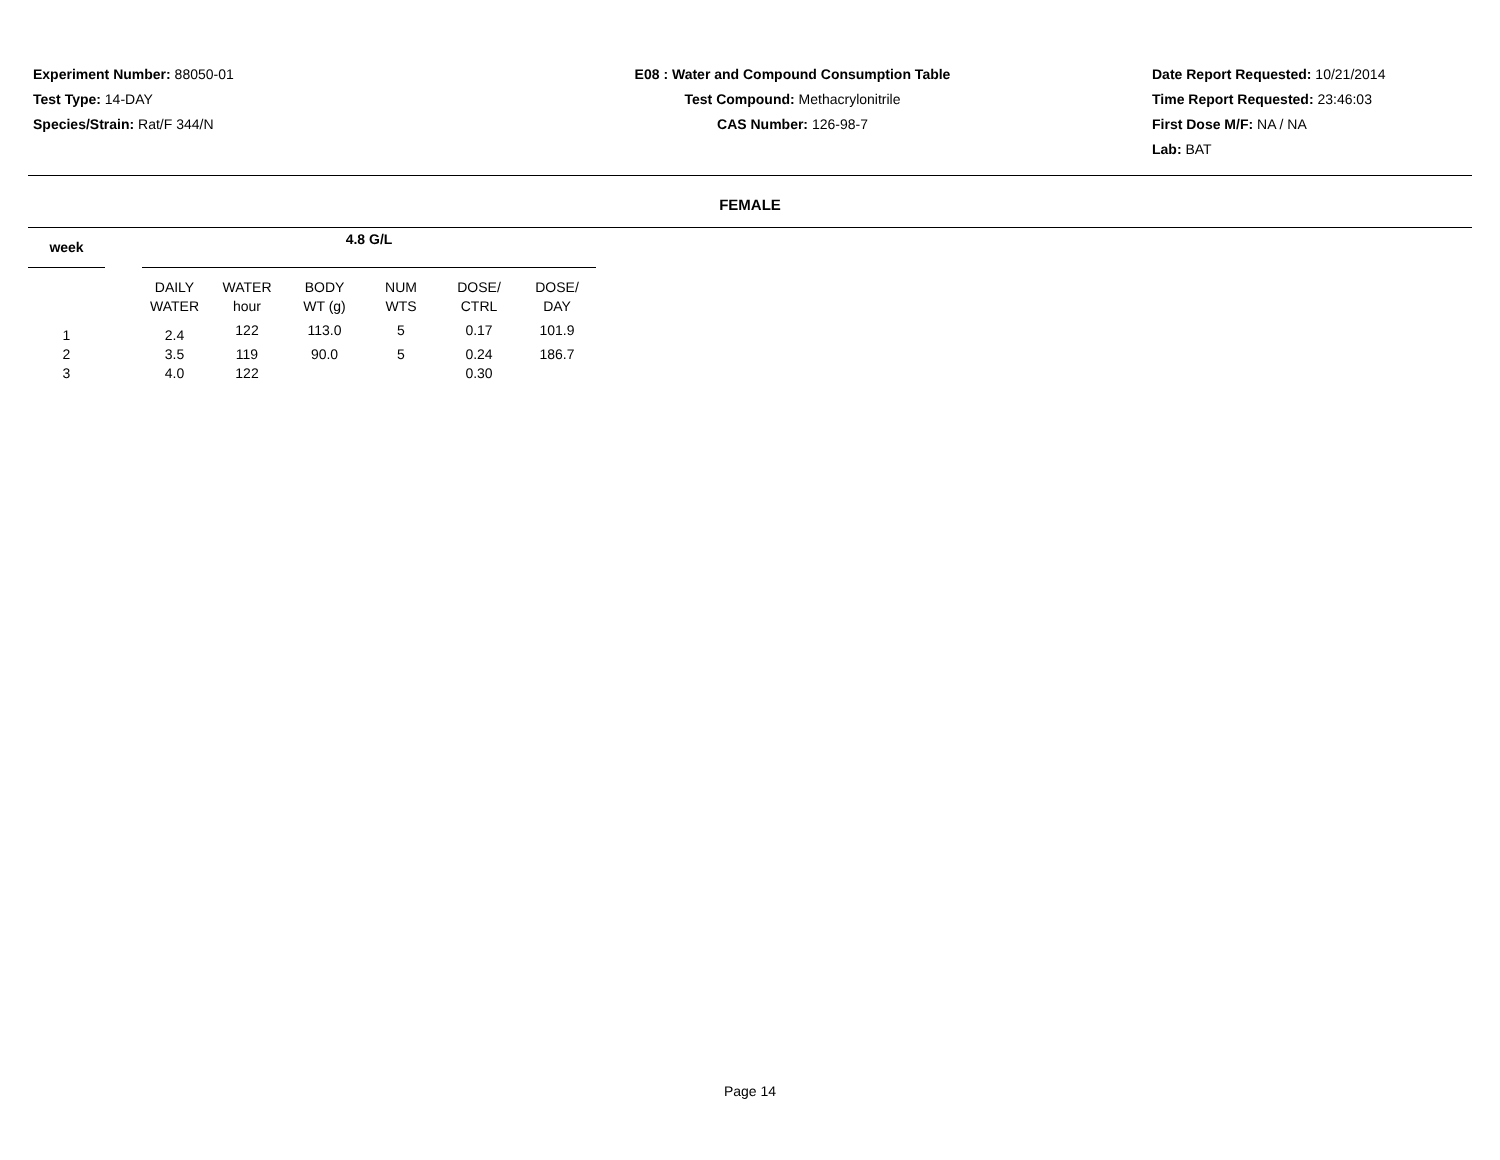Experiment Number: 88050-01
Test Type: 14-DAY
Species/Strain: Rat/F 344/N
E08 : Water and Compound Consumption Table
Test Compound: Methacrylonitrile
CAS Number: 126-98-7
Date Report Requested: 10/21/2014
Time Report Requested: 23:46:03
First Dose M/F: NA / NA
Lab: BAT
FEMALE
| week | | 4.8 G/L | | | | | |
| --- | --- | --- | --- | --- | --- | --- | --- |
| | | DAILY WATER | WATER hour | BODY WT (g) | NUM WTS | DOSE/ CTRL | DOSE/ DAY |
| 1 | | 2.4 | 122 | 113.0 | 5 | 0.17 | 101.9 |
| 2 | | 3.5 | 119 | 90.0 | 5 | 0.24 | 186.7 |
| 3 | | 4.0 | 122 | | | 0.30 | |
Page 14